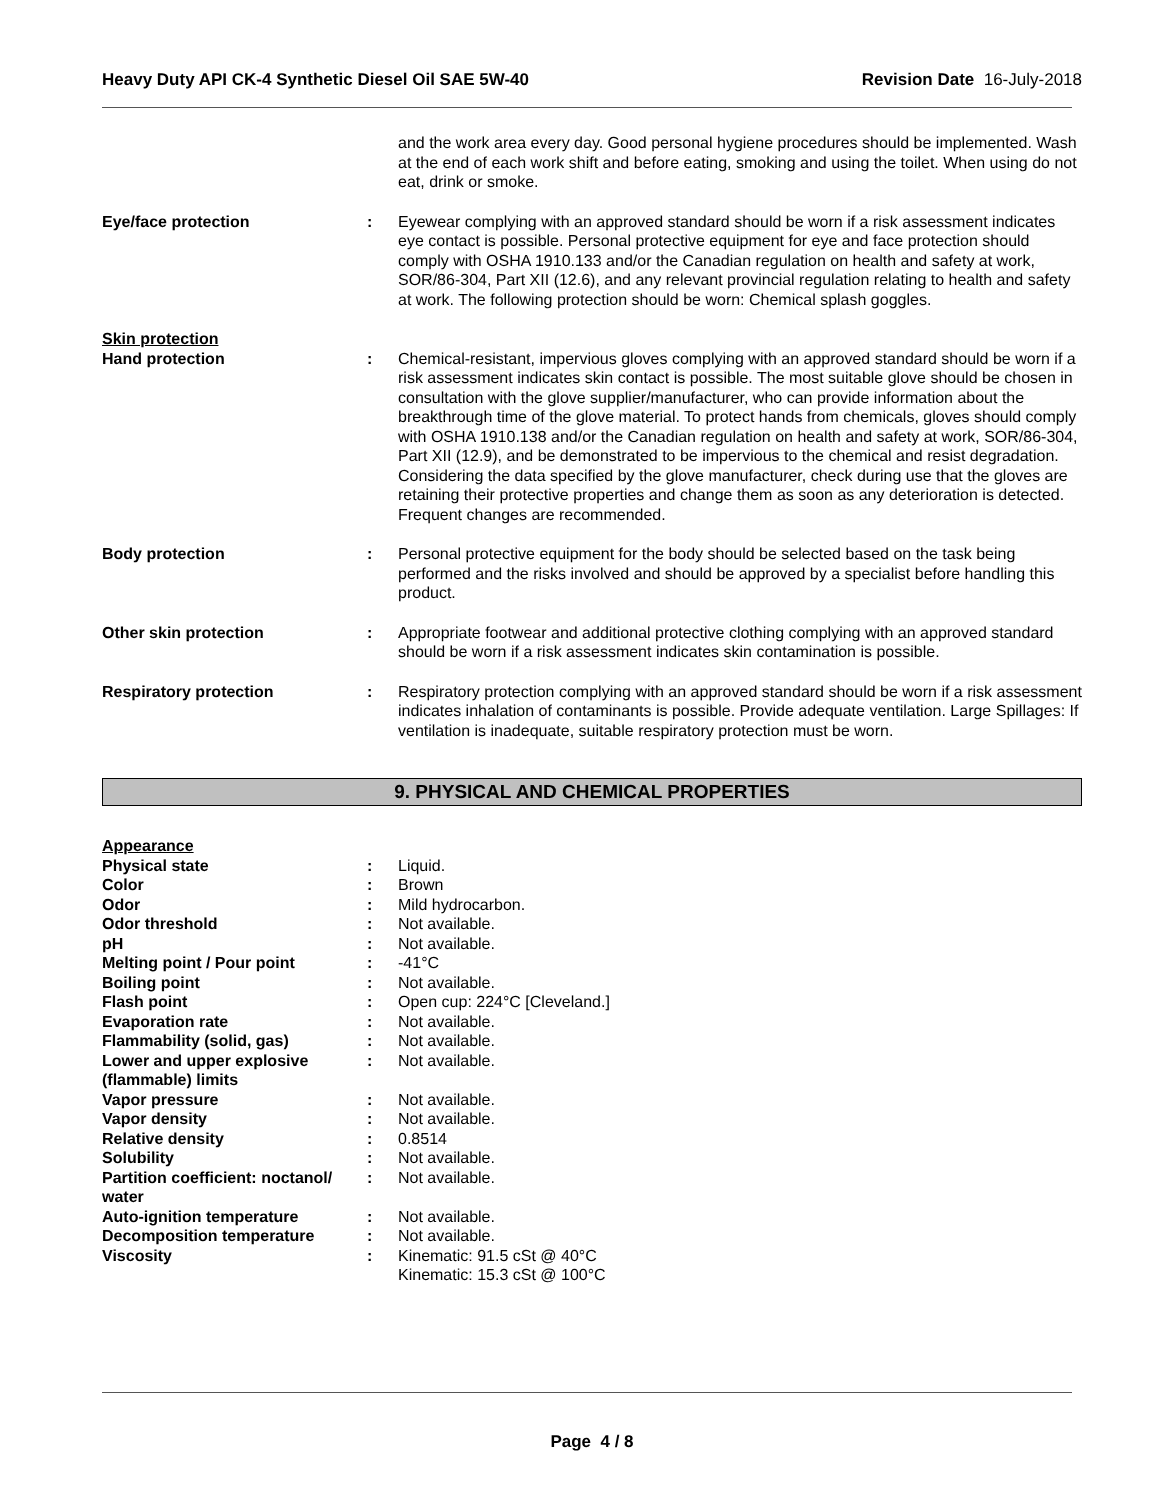Heavy Duty API CK-4 Synthetic Diesel Oil SAE 5W-40 Revision Date 16-July-2018
| | | and the work area every day. Good personal hygiene procedures should be implemented. Wash at the end of each work shift and before eating, smoking and using the toilet. When using do not eat, drink or smoke. |
| Eye/face protection | : | Eyewear complying with an approved standard should be worn if a risk assessment indicates eye contact is possible. Personal protective equipment for eye and face protection should comply with OSHA 1910.133 and/or the Canadian regulation on health and safety at work, SOR/86-304, Part XII (12.6), and any relevant provincial regulation relating to health and safety at work. The following protection should be worn: Chemical splash goggles. |
| Skin protection Hand protection | : | Chemical-resistant, impervious gloves complying with an approved standard should be worn if a risk assessment indicates skin contact is possible. The most suitable glove should be chosen in consultation with the glove supplier/manufacturer, who can provide information about the breakthrough time of the glove material. To protect hands from chemicals, gloves should comply with OSHA 1910.138 and/or the Canadian regulation on health and safety at work, SOR/86-304, Part XII (12.9), and be demonstrated to be impervious to the chemical and resist degradation. Considering the data specified by the glove manufacturer, check during use that the gloves are retaining their protective properties and change them as soon as any deterioration is detected. Frequent changes are recommended. |
| Body protection | : | Personal protective equipment for the body should be selected based on the task being performed and the risks involved and should be approved by a specialist before handling this product. |
| Other skin protection | : | Appropriate footwear and additional protective clothing complying with an approved standard should be worn if a risk assessment indicates skin contamination is possible. |
| Respiratory protection | : | Respiratory protection complying with an approved standard should be worn if a risk assessment indicates inhalation of contaminants is possible. Provide adequate ventilation. Large Spillages: If ventilation is inadequate, suitable respiratory protection must be worn. |
9. PHYSICAL AND CHEMICAL PROPERTIES
| Appearance | | |
| Physical state | : | Liquid. |
| Color | : | Brown |
| Odor | : | Mild hydrocarbon. |
| Odor threshold | : | Not available. |
| pH | : | Not available. |
| Melting point / Pour point | : | -41°C |
| Boiling point | : | Not available. |
| Flash point | : | Open cup: 224°C [Cleveland.] |
| Evaporation rate | : | Not available. |
| Flammability (solid, gas) | : | Not available. |
| Lower and upper explosive (flammable) limits | : | Not available. |
| Vapor pressure | : | Not available. |
| Vapor density | : | Not available. |
| Relative density | : | 0.8514 |
| Solubility | : | Not available. |
| Partition coefficient: noctanol/ water | : | Not available. |
| Auto-ignition temperature | : | Not available. |
| Decomposition temperature | : | Not available. |
| Viscosity | : | Kinematic: 91.5 cSt @ 40°C Kinematic: 15.3 cSt @ 100°C |
Page 4 / 8